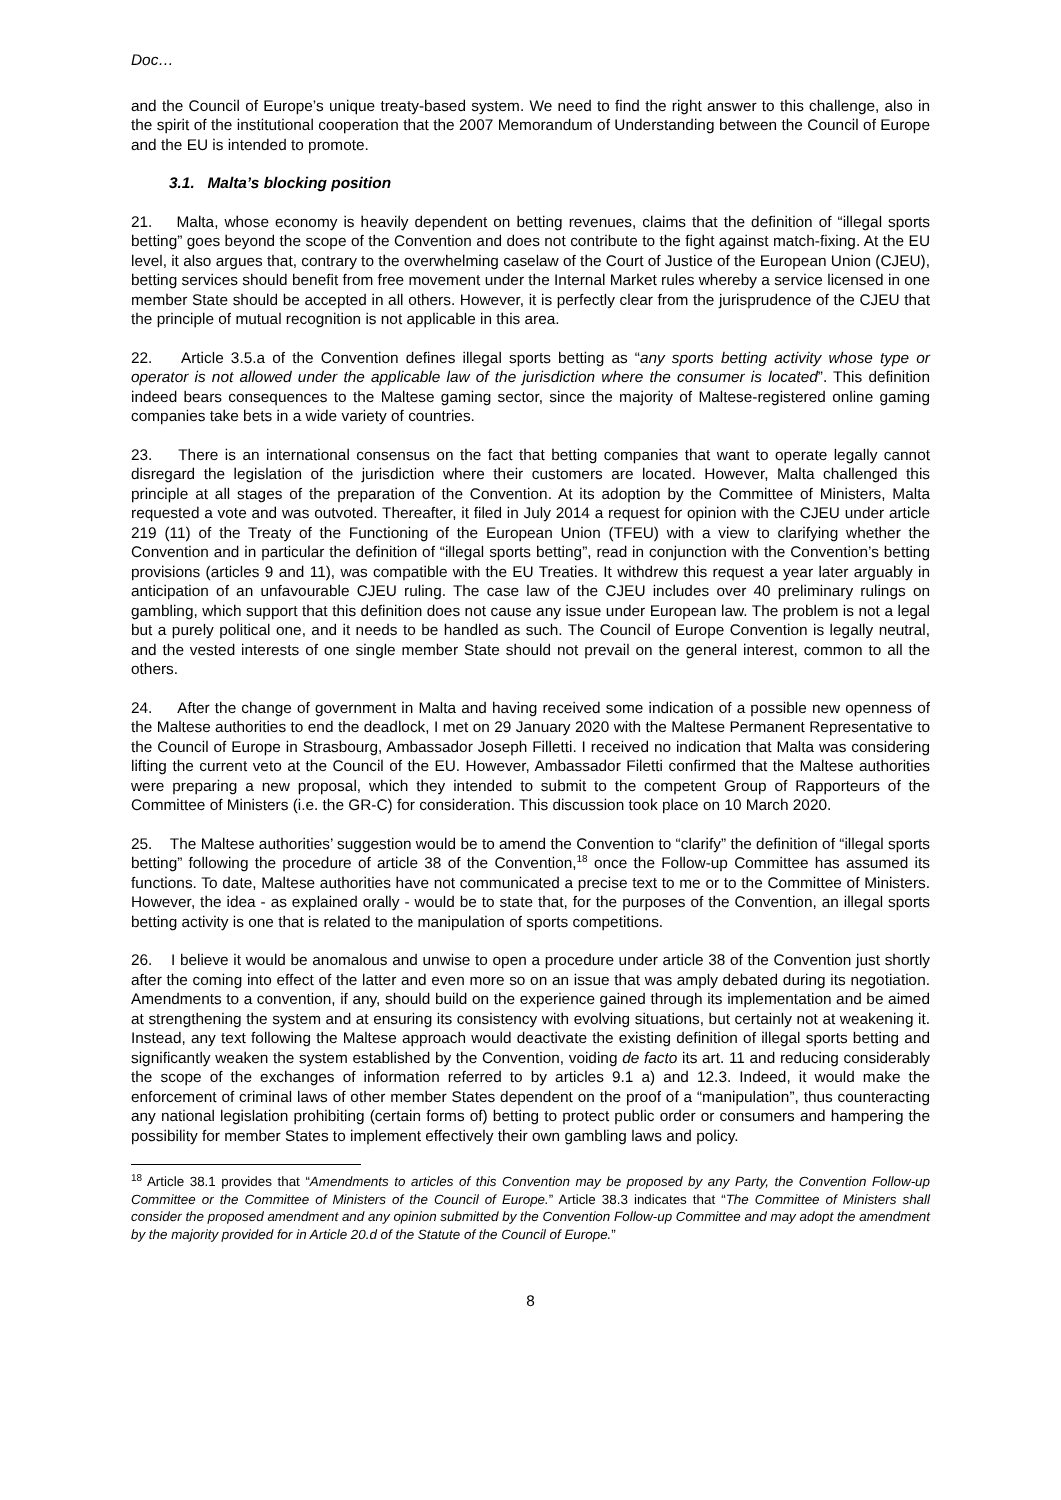Doc…
and the Council of Europe’s unique treaty-based system. We need to find the right answer to this challenge, also in the spirit of the institutional cooperation that the 2007 Memorandum of Understanding between the Council of Europe and the EU is intended to promote.
3.1. Malta’s blocking position
21. Malta, whose economy is heavily dependent on betting revenues, claims that the definition of “illegal sports betting” goes beyond the scope of the Convention and does not contribute to the fight against match-fixing. At the EU level, it also argues that, contrary to the overwhelming caselaw of the Court of Justice of the European Union (CJEU), betting services should benefit from free movement under the Internal Market rules whereby a service licensed in one member State should be accepted in all others. However, it is perfectly clear from the jurisprudence of the CJEU that the principle of mutual recognition is not applicable in this area.
22. Article 3.5.a of the Convention defines illegal sports betting as “any sports betting activity whose type or operator is not allowed under the applicable law of the jurisdiction where the consumer is located”. This definition indeed bears consequences to the Maltese gaming sector, since the majority of Maltese-registered online gaming companies take bets in a wide variety of countries.
23. There is an international consensus on the fact that betting companies that want to operate legally cannot disregard the legislation of the jurisdiction where their customers are located. However, Malta challenged this principle at all stages of the preparation of the Convention. At its adoption by the Committee of Ministers, Malta requested a vote and was outvoted. Thereafter, it filed in July 2014 a request for opinion with the CJEU under article 219 (11) of the Treaty of the Functioning of the European Union (TFEU) with a view to clarifying whether the Convention and in particular the definition of “illegal sports betting”, read in conjunction with the Convention’s betting provisions (articles 9 and 11), was compatible with the EU Treaties. It withdrew this request a year later arguably in anticipation of an unfavourable CJEU ruling. The case law of the CJEU includes over 40 preliminary rulings on gambling, which support that this definition does not cause any issue under European law. The problem is not a legal but a purely political one, and it needs to be handled as such. The Council of Europe Convention is legally neutral, and the vested interests of one single member State should not prevail on the general interest, common to all the others.
24. After the change of government in Malta and having received some indication of a possible new openness of the Maltese authorities to end the deadlock, I met on 29 January 2020 with the Maltese Permanent Representative to the Council of Europe in Strasbourg, Ambassador Joseph Filletti. I received no indication that Malta was considering lifting the current veto at the Council of the EU. However, Ambassador Filetti confirmed that the Maltese authorities were preparing a new proposal, which they intended to submit to the competent Group of Rapporteurs of the Committee of Ministers (i.e. the GR-C) for consideration. This discussion took place on 10 March 2020.
25. The Maltese authorities’ suggestion would be to amend the Convention to “clarify” the definition of “illegal sports betting” following the procedure of article 38 of the Convention,<sup>18</sup> once the Follow-up Committee has assumed its functions. To date, Maltese authorities have not communicated a precise text to me or to the Committee of Ministers. However, the idea - as explained orally - would be to state that, for the purposes of the Convention, an illegal sports betting activity is one that is related to the manipulation of sports competitions.
26. I believe it would be anomalous and unwise to open a procedure under article 38 of the Convention just shortly after the coming into effect of the latter and even more so on an issue that was amply debated during its negotiation. Amendments to a convention, if any, should build on the experience gained through its implementation and be aimed at strengthening the system and at ensuring its consistency with evolving situations, but certainly not at weakening it. Instead, any text following the Maltese approach would deactivate the existing definition of illegal sports betting and significantly weaken the system established by the Convention, voiding de facto its art. 11 and reducing considerably the scope of the exchanges of information referred to by articles 9.1 a) and 12.3. Indeed, it would make the enforcement of criminal laws of other member States dependent on the proof of a “manipulation”, thus counteracting any national legislation prohibiting (certain forms of) betting to protect public order or consumers and hampering the possibility for member States to implement effectively their own gambling laws and policy.
<sup>18</sup> Article 38.1 provides that “Amendments to articles of this Convention may be proposed by any Party, the Convention Follow-up Committee or the Committee of Ministers of the Council of Europe.” Article 38.3 indicates that “The Committee of Ministers shall consider the proposed amendment and any opinion submitted by the Convention Follow-up Committee and may adopt the amendment by the majority provided for in Article 20.d of the Statute of the Council of Europe.”
8